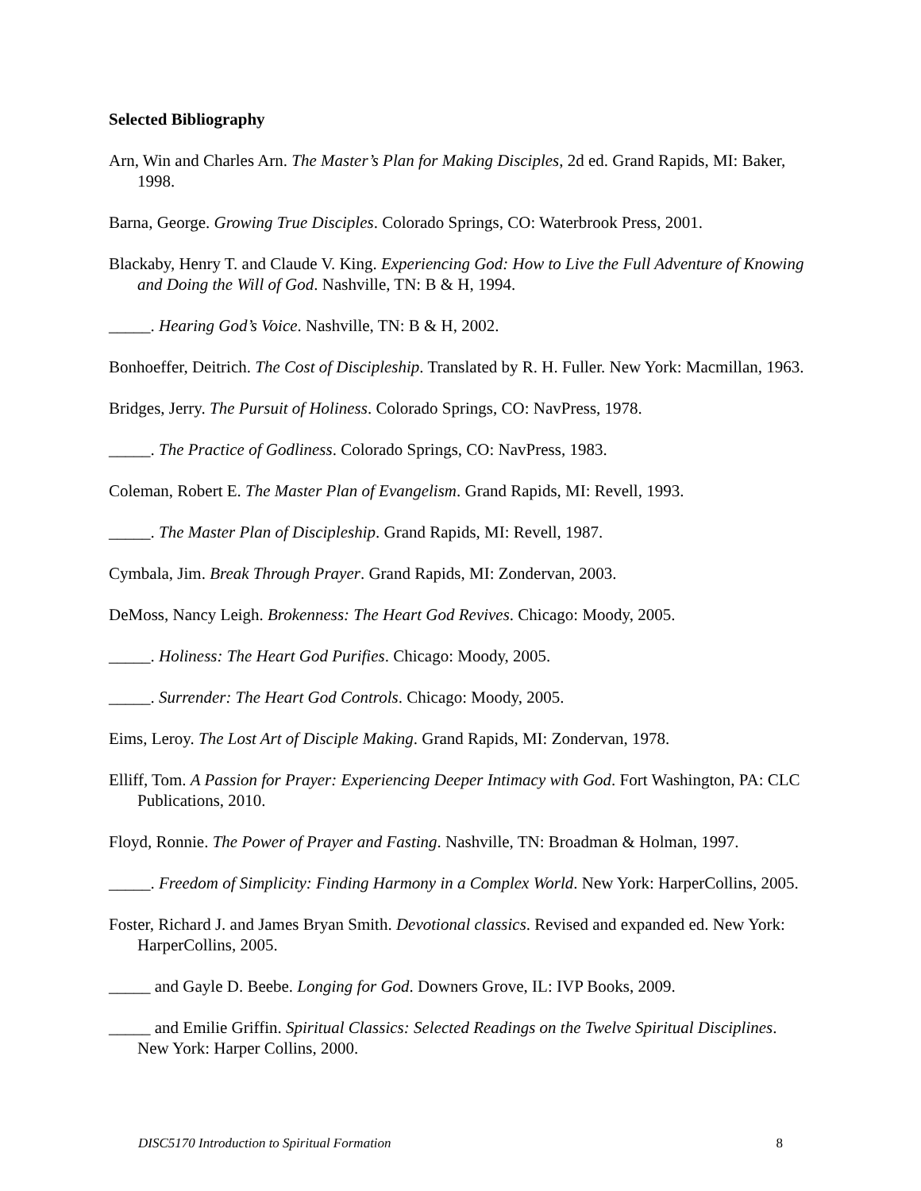Selected Bibliography
Arn, Win and Charles Arn. The Master’s Plan for Making Disciples, 2d ed. Grand Rapids, MI: Baker, 1998.
Barna, George. Growing True Disciples. Colorado Springs, CO: Waterbrook Press, 2001.
Blackaby, Henry T. and Claude V. King. Experiencing God: How to Live the Full Adventure of Knowing and Doing the Will of God. Nashville, TN: B & H, 1994.
_____. Hearing God’s Voice. Nashville, TN: B & H, 2002.
Bonhoeffer, Deitrich. The Cost of Discipleship. Translated by R. H. Fuller. New York: Macmillan, 1963.
Bridges, Jerry. The Pursuit of Holiness. Colorado Springs, CO: NavPress, 1978.
_____. The Practice of Godliness. Colorado Springs, CO: NavPress, 1983.
Coleman, Robert E. The Master Plan of Evangelism. Grand Rapids, MI: Revell, 1993.
_____. The Master Plan of Discipleship. Grand Rapids, MI: Revell, 1987.
Cymbala, Jim. Break Through Prayer. Grand Rapids, MI: Zondervan, 2003.
DeMoss, Nancy Leigh. Brokenness: The Heart God Revives. Chicago: Moody, 2005.
_____. Holiness: The Heart God Purifies. Chicago: Moody, 2005.
_____. Surrender: The Heart God Controls. Chicago: Moody, 2005.
Eims, Leroy. The Lost Art of Disciple Making. Grand Rapids, MI: Zondervan, 1978.
Elliff, Tom. A Passion for Prayer: Experiencing Deeper Intimacy with God. Fort Washington, PA: CLC Publications, 2010.
Floyd, Ronnie. The Power of Prayer and Fasting. Nashville, TN: Broadman & Holman, 1997.
_____. Freedom of Simplicity: Finding Harmony in a Complex World. New York: HarperCollins, 2005.
Foster, Richard J. and James Bryan Smith. Devotional classics. Revised and expanded ed. New York: HarperCollins, 2005.
_____ and Gayle D. Beebe. Longing for God. Downers Grove, IL: IVP Books, 2009.
_____ and Emilie Griffin. Spiritual Classics: Selected Readings on the Twelve Spiritual Disciplines. New York: Harper Collins, 2000.
DISC5170 Introduction to Spiritual Formation 8